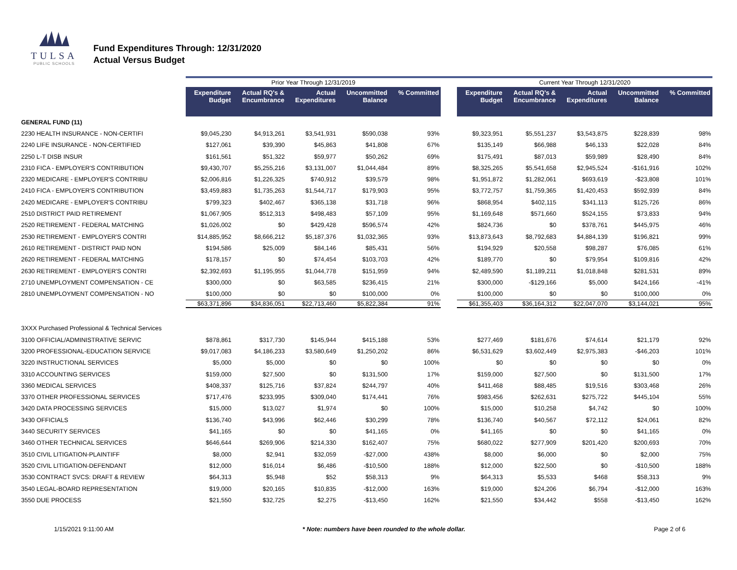TULSA
PUBLIC SCHOOLS
Fund Expenditures Through: 12/31/2020
Actual Versus Budget
| | Prior Year Through 12/31/2019 | | | | | | Current Year Through 12/31/2020 | | | | |
| | Expenditure Budget | Actual RQ's & Encumbrance | Actual Expenditures | Uncommitted Balance | % Committed | | Expenditure Budget | Actual RQ's & Encumbrance | Actual Expenditures | Uncommitted Balance | % Committed |
| GENERAL FUND (11) | | | | | | | | | | | |
| 2230 HEALTH INSURANCE - NON-CERTIFI | $9,045,230 | $4,913,261 | $3,541,931 | $590,038 | 93% | | $9,323,951 | $5,551,237 | $3,543,875 | $228,839 | 98% |
| 2240 LIFE INSURANCE - NON-CERTIFIED | $127,061 | $39,390 | $45,863 | $41,808 | 67% | | $135,149 | $66,988 | $46,133 | $22,028 | 84% |
| 2250 L-T DISB INSUR | $161,561 | $51,322 | $59,977 | $50,262 | 69% | | $175,491 | $87,013 | $59,989 | $28,490 | 84% |
| 2310 FICA - EMPLOYER'S CONTRIBUTION | $9,430,707 | $5,255,216 | $3,131,007 | $1,044,484 | 89% | | $8,325,265 | $5,541,658 | $2,945,524 | -$161,916 | 102% |
| 2320 MEDICARE - EMPLOYER'S CONTRIBU | $2,006,816 | $1,226,325 | $740,912 | $39,579 | 98% | | $1,951,872 | $1,282,061 | $693,619 | -$23,808 | 101% |
| 2410 FICA - EMPLOYER'S CONTRIBUTION | $3,459,883 | $1,735,263 | $1,544,717 | $179,903 | 95% | | $3,772,757 | $1,759,365 | $1,420,453 | $592,939 | 84% |
| 2420 MEDICARE - EMPLOYER'S CONTRIBU | $799,323 | $402,467 | $365,138 | $31,718 | 96% | | $868,954 | $402,115 | $341,113 | $125,726 | 86% |
| 2510 DISTRICT PAID RETIREMENT | $1,067,905 | $512,313 | $498,483 | $57,109 | 95% | | $1,169,648 | $571,660 | $524,155 | $73,833 | 94% |
| 2520 RETIREMENT - FEDERAL MATCHING | $1,026,002 | $0 | $429,428 | $596,574 | 42% | | $824,736 | $0 | $378,761 | $445,975 | 46% |
| 2530 RETIREMENT - EMPLOYER'S CONTRI | $14,885,952 | $8,666,212 | $5,187,376 | $1,032,365 | 93% | | $13,873,643 | $8,792,683 | $4,884,139 | $196,821 | 99% |
| 2610 RETIREMENT - DISTRICT PAID NON | $194,586 | $25,009 | $84,146 | $85,431 | 56% | | $194,929 | $20,558 | $98,287 | $76,085 | 61% |
| 2620 RETIREMENT - FEDERAL MATCHING | $178,157 | $0 | $74,454 | $103,703 | 42% | | $189,770 | $0 | $79,954 | $109,816 | 42% |
| 2630 RETIREMENT - EMPLOYER'S CONTRI | $2,392,693 | $1,195,955 | $1,044,778 | $151,959 | 94% | | $2,489,590 | $1,189,211 | $1,018,848 | $281,531 | 89% |
| 2710 UNEMPLOYMENT COMPENSATION - CE | $300,000 | $0 | $63,585 | $236,415 | 21% | | $300,000 | -$129,166 | $5,000 | $424,166 | -41% |
| 2810 UNEMPLOYMENT COMPENSATION - NO | $100,000 | $0 | $0 | $100,000 | 0% | | $100,000 | $0 | $0 | $100,000 | 0% |
| | $63,371,896 | $34,836,051 | $22,713,460 | $5,822,384 | 91% | | $61,355,403 | $36,164,312 | $22,047,070 | $3,144,021 | 95% |
| 3XXX Purchased Professional & Technical Services | | | | | | | | | | | |
| 3100 OFFICIAL/ADMINISTRATIVE SERVIC | $878,861 | $317,730 | $145,944 | $415,188 | 53% | | $277,469 | $181,676 | $74,614 | $21,179 | 92% |
| 3200 PROFESSIONAL-EDUCATION SERVICE | $9,017,083 | $4,186,233 | $3,580,649 | $1,250,202 | 86% | | $6,531,629 | $3,602,449 | $2,975,383 | -$46,203 | 101% |
| 3220 INSTRUCTIONAL SERVICES | $5,000 | $5,000 | $0 | $0 | 100% | | $0 | $0 | $0 | $0 | 0% |
| 3310 ACCOUNTING SERVICES | $159,000 | $27,500 | $0 | $131,500 | 17% | | $159,000 | $27,500 | $0 | $131,500 | 17% |
| 3360 MEDICAL SERVICES | $408,337 | $125,716 | $37,824 | $244,797 | 40% | | $411,468 | $88,485 | $19,516 | $303,468 | 26% |
| 3370 OTHER PROFESSIONAL SERVICES | $717,476 | $233,995 | $309,040 | $174,441 | 76% | | $983,456 | $262,631 | $275,722 | $445,104 | 55% |
| 3420 DATA PROCESSING SERVICES | $15,000 | $13,027 | $1,974 | $0 | 100% | | $15,000 | $10,258 | $4,742 | $0 | 100% |
| 3430 OFFICIALS | $136,740 | $43,996 | $62,446 | $30,299 | 78% | | $136,740 | $40,567 | $72,112 | $24,061 | 82% |
| 3440 SECURITY SERVICES | $41,165 | $0 | $0 | $41,165 | 0% | | $41,165 | $0 | $0 | $41,165 | 0% |
| 3460 OTHER TECHNICAL SERVICES | $646,644 | $269,906 | $214,330 | $162,407 | 75% | | $680,022 | $277,909 | $201,420 | $200,693 | 70% |
| 3510 CIVIL LITIGATION-PLAINTIFF | $8,000 | $2,941 | $32,059 | -$27,000 | 438% | | $8,000 | $6,000 | $0 | $2,000 | 75% |
| 3520 CIVIL LITIGATION-DEFENDANT | $12,000 | $16,014 | $6,486 | -$10,500 | 188% | | $12,000 | $22,500 | $0 | -$10,500 | 188% |
| 3530 CONTRACT SVCS: DRAFT & REVIEW | $64,313 | $5,948 | $52 | $58,313 | 9% | | $64,313 | $5,533 | $468 | $58,313 | 9% |
| 3540 LEGAL-BOARD REPRESENTATION | $19,000 | $20,165 | $10,835 | -$12,000 | 163% | | $19,000 | $24,206 | $6,794 | -$12,000 | 163% |
| 3550 DUE PROCESS | $21,550 | $32,725 | $2,275 | -$13,450 | 162% | | $21,550 | $34,442 | $558 | -$13,450 | 162% |
1/15/2021 9:11:00 AM * Note: numbers have been rounded to the whole dollar. Page 2 of 6